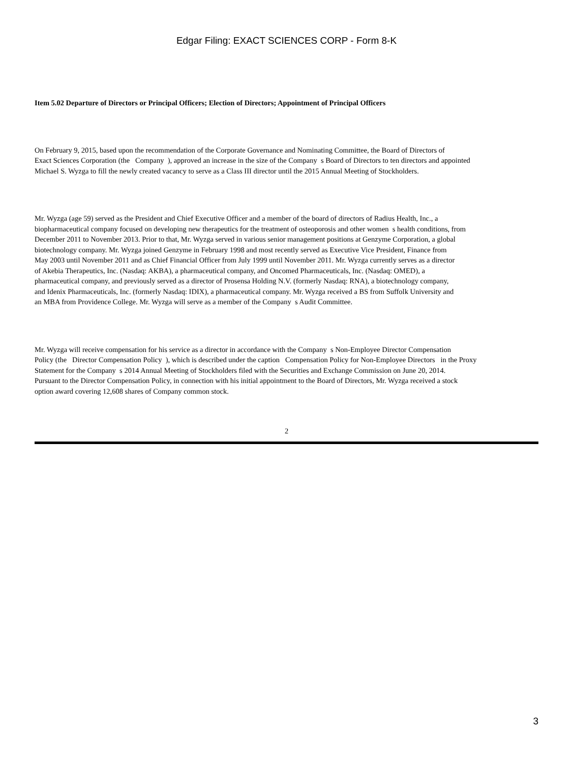Edgar Filing: EXACT SCIENCES CORP - Form 8-K
Item 5.02 Departure of Directors or Principal Officers; Election of Directors; Appointment of Principal Officers
On February 9, 2015, based upon the recommendation of the Corporate Governance and Nominating Committee, the Board of Directors of
Exact Sciences Corporation (the Company ), approved an increase in the size of the Company s Board of Directors to ten directors and appointed
Michael S. Wyzga to fill the newly created vacancy to serve as a Class III director until the 2015 Annual Meeting of Stockholders.
Mr. Wyzga (age 59) served as the President and Chief Executive Officer and a member of the board of directors of Radius Health, Inc., a
biopharmaceutical company focused on developing new therapeutics for the treatment of osteoporosis and other women s health conditions, from
December 2011 to November 2013. Prior to that, Mr. Wyzga served in various senior management positions at Genzyme Corporation, a global
biotechnology company. Mr. Wyzga joined Genzyme in February 1998 and most recently served as Executive Vice President, Finance from
May 2003 until November 2011 and as Chief Financial Officer from July 1999 until November 2011. Mr. Wyzga currently serves as a director
of Akebia Therapeutics, Inc. (Nasdaq: AKBA), a pharmaceutical company, and Oncomed Pharmaceuticals, Inc. (Nasdaq: OMED), a
pharmaceutical company, and previously served as a director of Prosensa Holding N.V. (formerly Nasdaq: RNA), a biotechnology company,
and Idenix Pharmaceuticals, Inc. (formerly Nasdaq: IDIX), a pharmaceutical company. Mr. Wyzga received a BS from Suffolk University and
an MBA from Providence College. Mr. Wyzga will serve as a member of the Company s Audit Committee.
Mr. Wyzga will receive compensation for his service as a director in accordance with the Company s Non-Employee Director Compensation
Policy (the Director Compensation Policy ), which is described under the caption Compensation Policy for Non-Employee Directors in the Proxy
Statement for the Company s 2014 Annual Meeting of Stockholders filed with the Securities and Exchange Commission on June 20, 2014.
Pursuant to the Director Compensation Policy, in connection with his initial appointment to the Board of Directors, Mr. Wyzga received a stock
option award covering 12,608 shares of Company common stock.
2
3